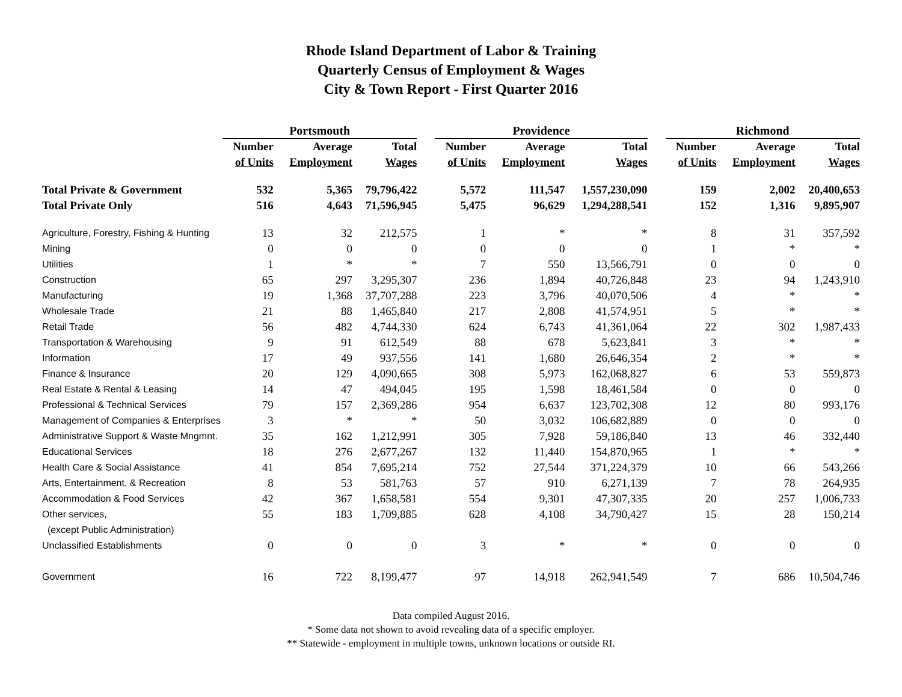Rhode Island Department of Labor & Training
Quarterly Census of Employment & Wages
City & Town Report - First Quarter 2016
| | Portsmouth | | | | Providence | | | | Richmond | | |
| --- | --- | --- | --- | --- | --- | --- | --- | --- | --- | --- | --- |
| | Number | Average | Total | | Number | Average | Total | | Number | Average | Total |
| | of Units | Employment | Wages | | of Units | Employment | Wages | | of Units | Employment | Wages |
| Total Private & Government | 532 | 5,365 | 79,796,422 | | 5,572 | 111,547 | 1,557,230,090 | | 159 | 2,002 | 20,400,653 |
| Total Private Only | 516 | 4,643 | 71,596,945 | | 5,475 | 96,629 | 1,294,288,541 | | 152 | 1,316 | 9,895,907 |
| Agriculture, Forestry, Fishing & Hunting | 13 | 32 | 212,575 | | 1 | * | * | | 8 | 31 | 357,592 |
| Mining | 0 | 0 | 0 | | 0 | 0 | 0 | | 1 | * | * |
| Utilities | 1 | * | * | | 7 | 550 | 13,566,791 | | 0 | 0 | 0 |
| Construction | 65 | 297 | 3,295,307 | | 236 | 1,894 | 40,726,848 | | 23 | 94 | 1,243,910 |
| Manufacturing | 19 | 1,368 | 37,707,288 | | 223 | 3,796 | 40,070,506 | | 4 | * | * |
| Wholesale Trade | 21 | 88 | 1,465,840 | | 217 | 2,808 | 41,574,951 | | 5 | * | * |
| Retail Trade | 56 | 482 | 4,744,330 | | 624 | 6,743 | 41,361,064 | | 22 | 302 | 1,987,433 |
| Transportation & Warehousing | 9 | 91 | 612,549 | | 88 | 678 | 5,623,841 | | 3 | * | * |
| Information | 17 | 49 | 937,556 | | 141 | 1,680 | 26,646,354 | | 2 | * | * |
| Finance & Insurance | 20 | 129 | 4,090,665 | | 308 | 5,973 | 162,068,827 | | 6 | 53 | 559,873 |
| Real Estate & Rental & Leasing | 14 | 47 | 494,045 | | 195 | 1,598 | 18,461,584 | | 0 | 0 | 0 |
| Professional & Technical Services | 79 | 157 | 2,369,286 | | 954 | 6,637 | 123,702,308 | | 12 | 80 | 993,176 |
| Management of Companies & Enterprises | 3 | * | * | | 50 | 3,032 | 106,682,889 | | 0 | 0 | 0 |
| Administrative Support & Waste Mngmnt. | 35 | 162 | 1,212,991 | | 305 | 7,928 | 59,186,840 | | 13 | 46 | 332,440 |
| Educational Services | 18 | 276 | 2,677,267 | | 132 | 11,440 | 154,870,965 | | 1 | * | * |
| Health Care & Social Assistance | 41 | 854 | 7,695,214 | | 752 | 27,544 | 371,224,379 | | 10 | 66 | 543,266 |
| Arts, Entertainment, & Recreation | 8 | 53 | 581,763 | | 57 | 910 | 6,271,139 | | 7 | 78 | 264,935 |
| Accommodation & Food Services | 42 | 367 | 1,658,581 | | 554 | 9,301 | 47,307,335 | | 20 | 257 | 1,006,733 |
| Other services, | 55 | 183 | 1,709,885 | | 628 | 4,108 | 34,790,427 | | 15 | 28 | 150,214 |
| (except Public Administration) | | | | | | | | | | | |
| Unclassified Establishments | 0 | 0 | 0 | | 3 | * | * | | 0 | 0 | 0 |
| Government | 16 | 722 | 8,199,477 | | 97 | 14,918 | 262,941,549 | | 7 | 686 | 10,504,746 |
Data compiled August 2016.
* Some data not shown to avoid revealing data of a specific employer.
** Statewide - employment in multiple towns, unknown locations or outside RI.